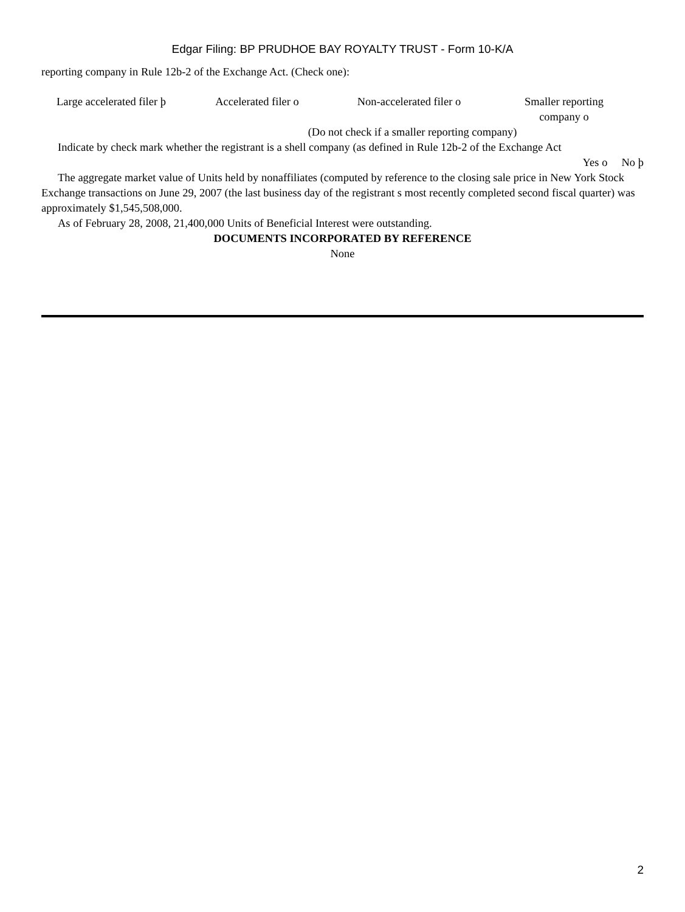Edgar Filing: BP PRUDHOE BAY ROYALTY TRUST - Form 10-K/A
reporting company in Rule 12b-2 of the Exchange Act. (Check one):
Large accelerated filer þ
Accelerated filer o Non-accelerated filer o
Smaller reporting
company o
(Do not check if a smaller reporting company)
Indicate by check mark whether the registrant is a shell company (as defined in Rule 12b-2 of the Exchange Act
Yes o No þ
The aggregate market value of Units held by nonaffiliates (computed by reference to the closing sale price in New York Stock Exchange transactions on June 29, 2007 (the last business day of the registrant s most recently completed second fiscal quarter) was approximately $1,545,508,000.
As of February 28, 2008, 21,400,000 Units of Beneficial Interest were outstanding.
DOCUMENTS INCORPORATED BY REFERENCE
None
2